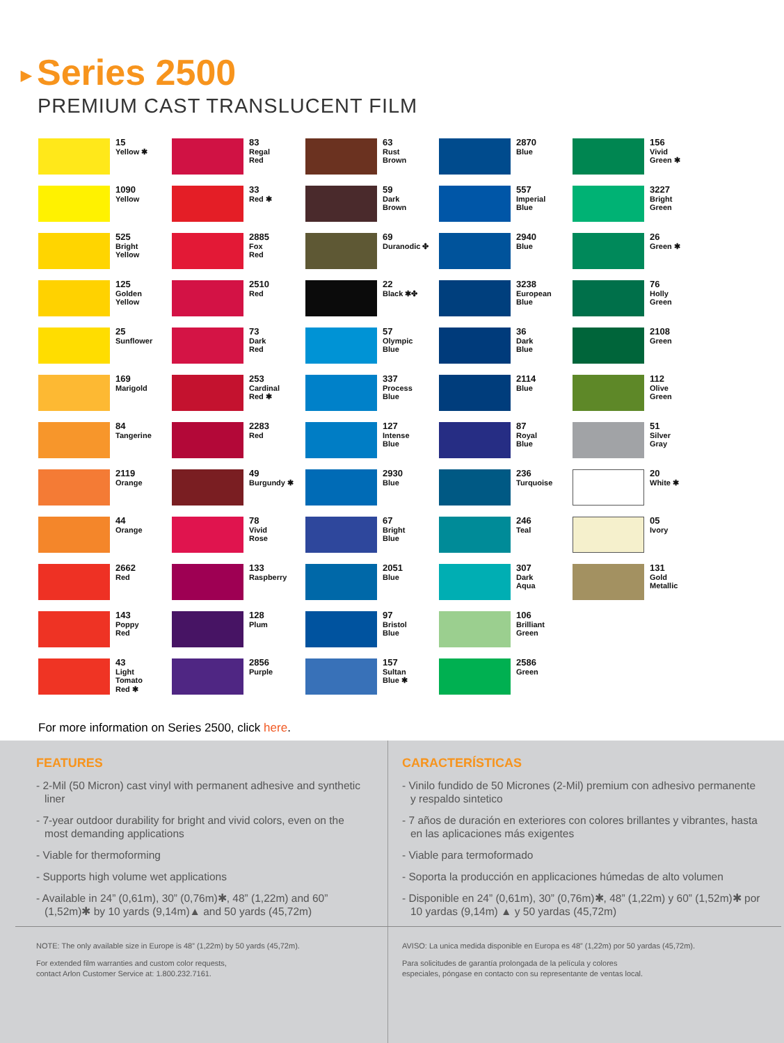▶ Series 2500
PREMIUM CAST TRANSLUCENT FILM
15
Yellow ✱
1090
Yellow
525
Bright
Yellow
125
Golden
Yellow
25
Sunflower
169
Marigold
84
Tangerine
2119
Orange
44
Orange
2662
Red
143
Poppy
Red
43
Light
Tomato
Red ✱
83
Regal
Red
33
Red ✱
2885
Fox
Red
2510
Red
73
Dark
Red
253
Cardinal
Red ✱
2283
Red
49
Burgundy ✱
78
Vivid
Rose
133
Raspberry
128
Plum
2856
Purple
63
Rust
Brown
59
Dark
Brown
69
Duranodic ✤
22
Black ✱✤
57
Olympic
Blue
337
Process
Blue
127
Intense
Blue
2930
Blue
67
Bright
Blue
2051
Blue
97
Bristol
Blue
157
Sultan
Blue ✱
2870
Blue
557
Imperial
Blue
2940
Blue
3238
European
Blue
36
Dark
Blue
2114
Blue
87
Royal
Blue
236
Turquoise
246
Teal
307
Dark
Aqua
106
Brilliant
Green
2586
Green
156
Vivid
Green ✱
3227
Bright
Green
26
Green ✱
76
Holly
Green
2108
Green
112
Olive
Green
51
Silver
Gray
20
White ✱
05
Ivory
131
Gold
Metallic
For more information on Series 2500, click here.
FEATURES
- 2-Mil (50 Micron) cast vinyl with permanent adhesive and synthetic liner
- 7-year outdoor durability for bright and vivid colors, even on the most demanding applications
- Viable for thermoforming
- Supports high volume wet applications
- Available in 24” (0,61m), 30” (0,76m)✱, 48” (1,22m) and 60” (1,52m)✱ by 10 yards (9,14m)▲ and 50 yards (45,72m)
NOTE: The only available size in Europe is 48” (1,22m) by 50 yards (45,72m).
For extended film warranties and custom color requests,
contact Arlon Customer Service at: 1.800.232.7161.
CARACTERÍSTICAS
- Vinilo fundido de 50 Micrones (2-Mil) premium con adhesivo permanente y respaldo sintetico
- 7 años de duración en exteriores con colores brillantes y vibrantes, hasta en las aplicaciones más exigentes
- Viable para termoformado
- Soporta la producción en applicaciones húmedas de alto volumen
- Disponible en 24” (0,61m), 30” (0,76m)✱, 48” (1,22m) y 60” (1,52m)✱ por 10 yardas (9,14m) ▲ y 50 yardas (45,72m)
AVISO: La unica medida disponible en Europa es 48” (1,22m) por 50 yardas (45,72m).
Para solicitudes de garantía prolongada de la película y colores
especiales, póngase en contacto con su representante de ventas local.